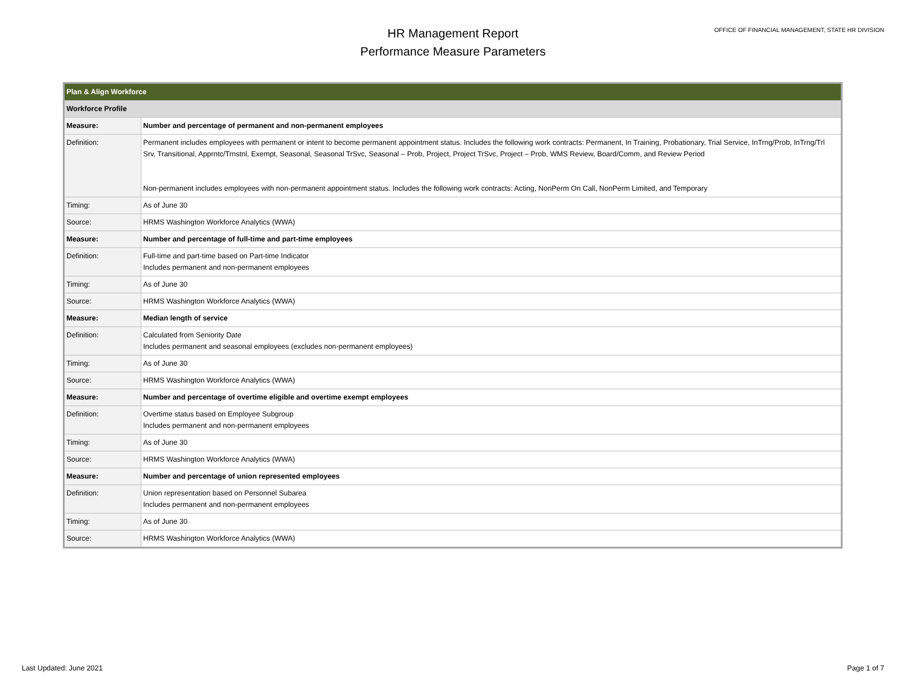HR Management Report
Performance Measure Parameters
OFFICE OF FINANCIAL MANAGEMENT, STATE HR DIVISION
| Plan & Align Workforce | |
| Workforce Profile | |
| Measure: | Number and percentage of permanent and non-permanent employees |
| Definition: | Permanent includes employees with permanent or intent to become permanent appointment status. Includes the following work contracts: Permanent, In Training, Probationary, Trial Service, InTrng/Prob, InTrng/Trl Srv, Transitional, Apprntc/Trnstnl, Exempt, Seasonal, Seasonal TrSvc, Seasonal – Prob, Project, Project TrSvc, Project – Prob, WMS Review, Board/Comm, and Review Period Non-permanent includes employees with non-permanent appointment status. Includes the following work contracts: Acting, NonPerm On Call, NonPerm Limited, and Temporary |
| Timing: | As of June 30 |
| Source: | HRMS Washington Workforce Analytics (WWA) |
| Measure: | Number and percentage of full-time and part-time employees |
| Definition: | Full-time and part-time based on Part-time Indicator Includes permanent and non-permanent employees |
| Timing: | As of June 30 |
| Source: | HRMS Washington Workforce Analytics (WWA) |
| Measure: | Median length of service |
| Definition: | Calculated from Seniority Date Includes permanent and seasonal employees (excludes non-permanent employees) |
| Timing: | As of June 30 |
| Source: | HRMS Washington Workforce Analytics (WWA) |
| Measure: | Number and percentage of overtime eligible and overtime exempt employees |
| Definition: | Overtime status based on Employee Subgroup Includes permanent and non-permanent employees |
| Timing: | As of June 30 |
| Source: | HRMS Washington Workforce Analytics (WWA) |
| Measure: | Number and percentage of union represented employees |
| Definition: | Union representation based on Personnel Subarea Includes permanent and non-permanent employees |
| Timing: | As of June 30 |
| Source: | HRMS Washington Workforce Analytics (WWA) |
Last Updated: June 2021 Page 1 of 7